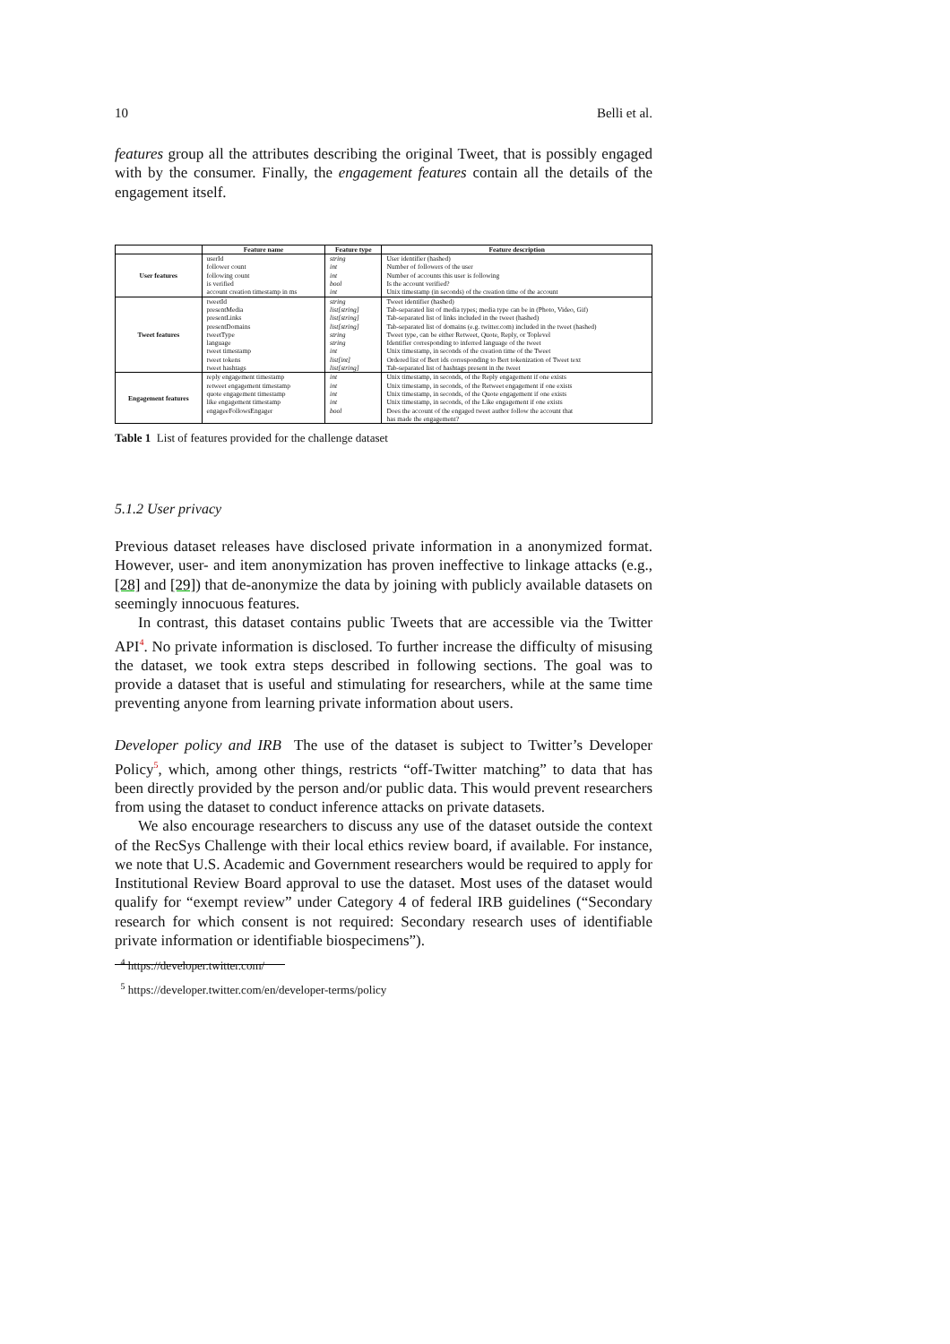10 Belli et al.
features group all the attributes describing the original Tweet, that is possibly engaged with by the consumer. Finally, the engagement features contain all the details of the engagement itself.
| | Feature name | Feature type | Feature description |
| --- | --- | --- | --- |
| User features | userId | string | User identifier (hashed) |
| | follower count | int | Number of followers of the user |
| | following count | int | Number of accounts this user is following |
| | is verified | bool | Is the account verified? |
| | account creation timestamp in ms | int | Unix timestamp (in seconds) of the creation time of the account |
| Tweet features | tweetId | string | Tweet identifier (hashed) |
| | presentMedia | list[string] | Tab-separated list of media types; media type can be in (Photo, Video, Gif) |
| | presentLinks | list[string] | Tab-separated list of links included in the tweet (hashed) |
| | presentDomains | list[string] | Tab-separated list of domains (e.g. twitter.com) included in the tweet (hashed) |
| | tweetType | string | Tweet type, can be either Retweet, Quote, Reply, or Toplevel |
| | language | string | Identifier corresponding to inferred language of the tweet |
| | tweet timestamp | int | Unix timestamp, in seconds of the creation time of the Tweet |
| | tweet tokens | list[int] | Ordered list of Bert ids corresponding to Bert tokenization of Tweet text |
| | tweet hashtags | list[string] | Tab-separated list of hashtags present in the tweet |
| Engagement features | reply engagement timestamp | int | Unix timestamp, in seconds, of the Reply engagement if one exists |
| | retweet engagement timestamp | int | Unix timestamp, in seconds, of the Retweet engagement if one exists |
| | quote engagement timestamp | int | Unix timestamp, in seconds, of the Quote engagement if one exists |
| | like engagement timestamp | int | Unix timestamp, in seconds, of the Like engagement if one exists |
| | engageeFollowsEngager | bool | Does the account of the engaged tweet author follow the account that |
| | | | has made the engagement? |
Table 1 List of features provided for the challenge dataset
5.1.2 User privacy
Previous dataset releases have disclosed private information in a anonymized format. However, user- and item anonymization has proven ineffective to linkage attacks (e.g., [28] and [29]) that de-anonymize the data by joining with publicly available datasets on seemingly innocuous features.
In contrast, this dataset contains public Tweets that are accessible via the Twitter API<sup>4</sup>. No private information is disclosed. To further increase the difficulty of misusing the dataset, we took extra steps described in following sections. The goal was to provide a dataset that is useful and stimulating for researchers, while at the same time preventing anyone from learning private information about users.
Developer policy and IRB The use of the dataset is subject to Twitter’s Developer Policy<sup>5</sup>, which, among other things, restricts “off-Twitter matching” to data that has been directly provided by the person and/or public data. This would prevent researchers from using the dataset to conduct inference attacks on private datasets.
We also encourage researchers to discuss any use of the dataset outside the context of the RecSys Challenge with their local ethics review board, if available. For instance, we note that U.S. Academic and Government researchers would be required to apply for Institutional Review Board approval to use the dataset. Most uses of the dataset would qualify for “exempt review” under Category 4 of federal IRB guidelines (“Secondary research for which consent is not required: Secondary research uses of identifiable private information or identifiable biospecimens”).
<sup>4</sup> https://developer.twitter.com/
<sup>5</sup> https://developer.twitter.com/en/developer-terms/policy